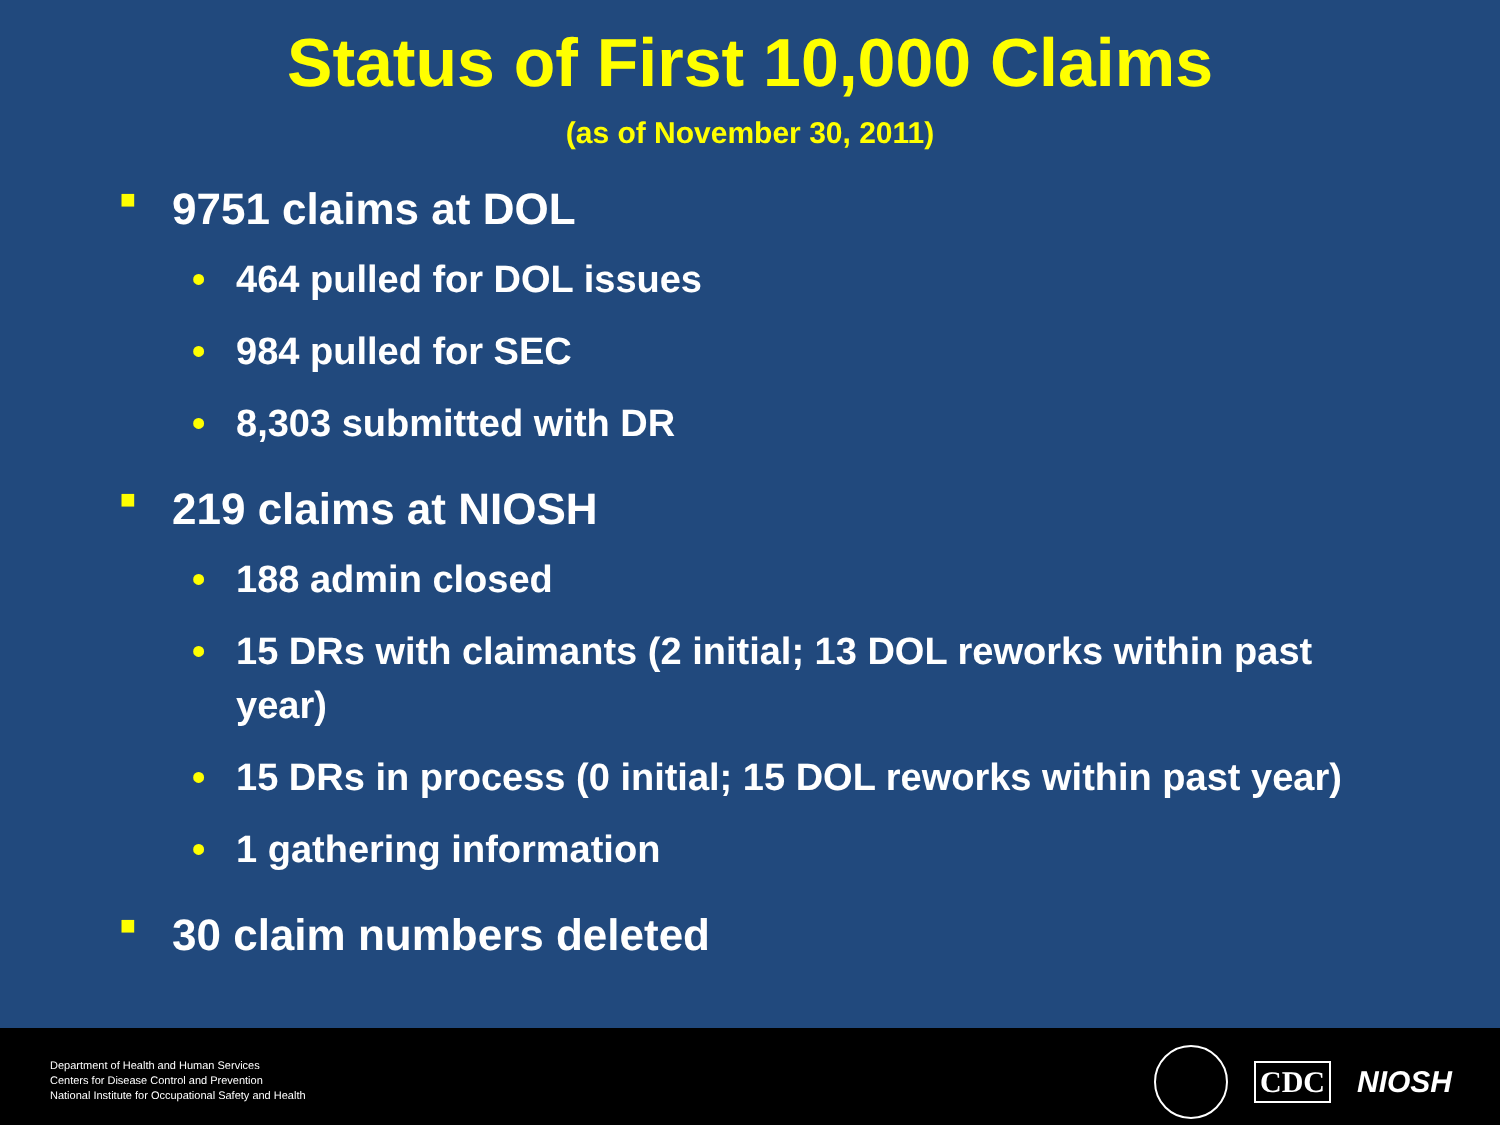Status of First 10,000 Claims
(as of November 30, 2011)
■ 9751 claims at DOL
• 464 pulled for DOL issues
• 984 pulled for SEC
• 8,303 submitted with DR
■ 219 claims at NIOSH
• 188 admin closed
• 15 DRs with claimants (2 initial; 13 DOL reworks within past year)
• 15 DRs in process (0 initial; 15 DOL reworks within past year)
• 1 gathering information
■ 30 claim numbers deleted
Department of Health and Human Services
Centers for Disease Control and Prevention
National Institute for Occupational Safety and Health
CDC NIOSH